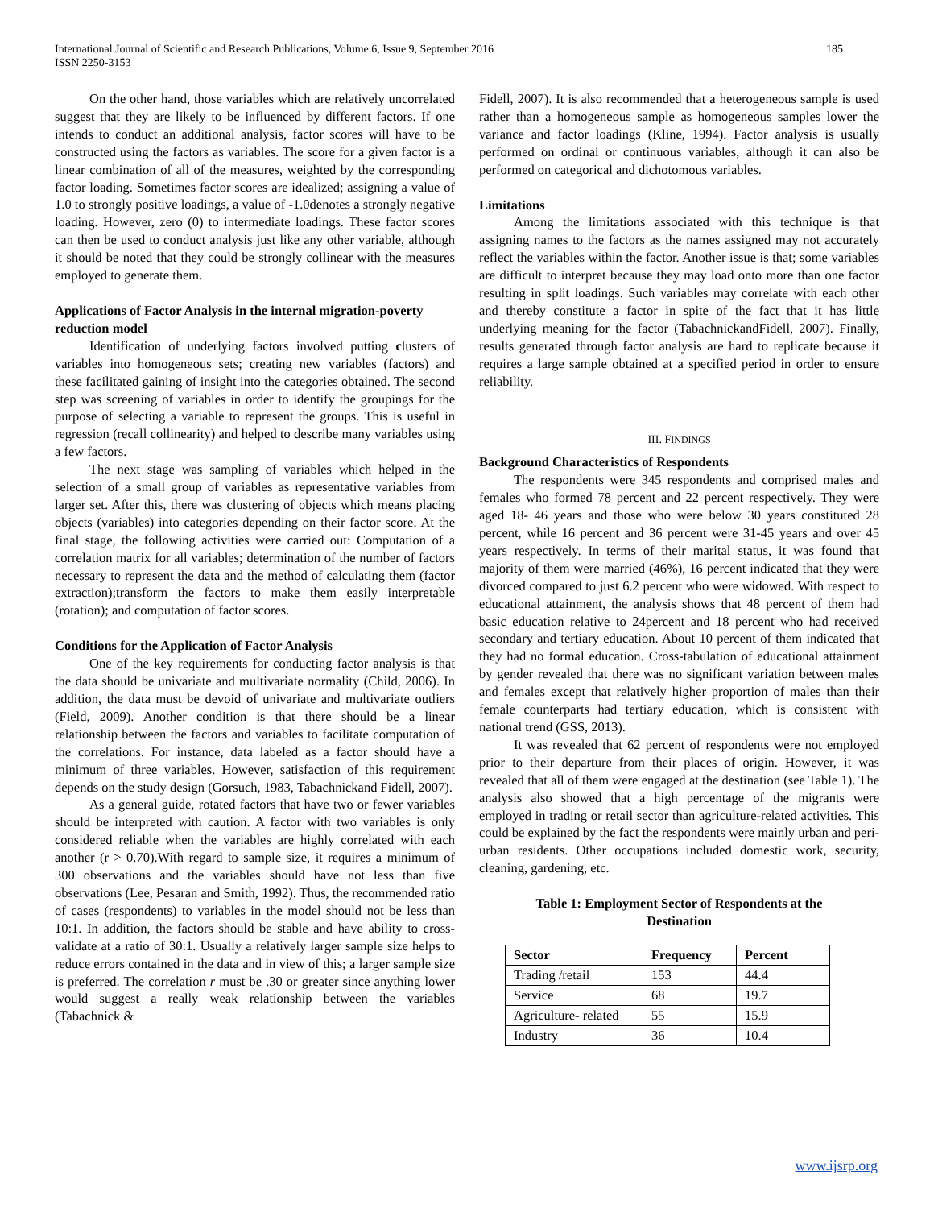International Journal of Scientific and Research Publications, Volume 6, Issue 9, September 2016
ISSN 2250-3153
185
On the other hand, those variables which are relatively uncorrelated suggest that they are likely to be influenced by different factors. If one intends to conduct an additional analysis, factor scores will have to be constructed using the factors as variables. The score for a given factor is a linear combination of all of the measures, weighted by the corresponding factor loading. Sometimes factor scores are idealized; assigning a value of 1.0 to strongly positive loadings, a value of -1.0denotes a strongly negative loading. However, zero (0) to intermediate loadings. These factor scores can then be used to conduct analysis just like any other variable, although it should be noted that they could be strongly collinear with the measures employed to generate them.
Applications of Factor Analysis in the internal migration-poverty reduction model
Identification of underlying factors involved putting clusters of variables into homogeneous sets; creating new variables (factors) and these facilitated gaining of insight into the categories obtained. The second step was screening of variables in order to identify the groupings for the purpose of selecting a variable to represent the groups. This is useful in regression (recall collinearity) and helped to describe many variables using a few factors.
The next stage was sampling of variables which helped in the selection of a small group of variables as representative variables from larger set. After this, there was clustering of objects which means placing objects (variables) into categories depending on their factor score. At the final stage, the following activities were carried out: Computation of a correlation matrix for all variables; determination of the number of factors necessary to represent the data and the method of calculating them (factor extraction);transform the factors to make them easily interpretable (rotation); and computation of factor scores.
Conditions for the Application of Factor Analysis
One of the key requirements for conducting factor analysis is that the data should be univariate and multivariate normality (Child, 2006). In addition, the data must be devoid of univariate and multivariate outliers (Field, 2009). Another condition is that there should be a linear relationship between the factors and variables to facilitate computation of the correlations. For instance, data labeled as a factor should have a minimum of three variables. However, satisfaction of this requirement depends on the study design (Gorsuch, 1983, Tabachnickand Fidell, 2007).
As a general guide, rotated factors that have two or fewer variables should be interpreted with caution. A factor with two variables is only considered reliable when the variables are highly correlated with each another (r > 0.70).With regard to sample size, it requires a minimum of 300 observations and the variables should have not less than five observations (Lee, Pesaran and Smith, 1992). Thus, the recommended ratio of cases (respondents) to variables in the model should not be less than 10:1. In addition, the factors should be stable and have ability to cross-validate at a ratio of 30:1. Usually a relatively larger sample size helps to reduce errors contained in the data and in view of this; a larger sample size is preferred. The correlation r must be .30 or greater since anything lower would suggest a really weak relationship between the variables (Tabachnick &
Fidell, 2007). It is also recommended that a heterogeneous sample is used rather than a homogeneous sample as homogeneous samples lower the variance and factor loadings (Kline, 1994). Factor analysis is usually performed on ordinal or continuous variables, although it can also be performed on categorical and dichotomous variables.
Limitations
Among the limitations associated with this technique is that assigning names to the factors as the names assigned may not accurately reflect the variables within the factor. Another issue is that; some variables are difficult to interpret because they may load onto more than one factor resulting in split loadings. Such variables may correlate with each other and thereby constitute a factor in spite of the fact that it has little underlying meaning for the factor (TabachnickandFidell, 2007). Finally, results generated through factor analysis are hard to replicate because it requires a large sample obtained at a specified period in order to ensure reliability.
III. FINDINGS
Background Characteristics of Respondents
The respondents were 345 respondents and comprised males and females who formed 78 percent and 22 percent respectively. They were aged 18- 46 years and those who were below 30 years constituted 28 percent, while 16 percent and 36 percent were 31-45 years and over 45 years respectively. In terms of their marital status, it was found that majority of them were married (46%), 16 percent indicated that they were divorced compared to just 6.2 percent who were widowed. With respect to educational attainment, the analysis shows that 48 percent of them had basic education relative to 24percent and 18 percent who had received secondary and tertiary education. About 10 percent of them indicated that they had no formal education. Cross-tabulation of educational attainment by gender revealed that there was no significant variation between males and females except that relatively higher proportion of males than their female counterparts had tertiary education, which is consistent with national trend (GSS, 2013).
It was revealed that 62 percent of respondents were not employed prior to their departure from their places of origin. However, it was revealed that all of them were engaged at the destination (see Table 1). The analysis also showed that a high percentage of the migrants were employed in trading or retail sector than agriculture-related activities. This could be explained by the fact the respondents were mainly urban and peri-urban residents. Other occupations included domestic work, security, cleaning, gardening, etc.
Table 1: Employment Sector of Respondents at the
Destination
| Sector | Frequency | Percent |
| --- | --- | --- |
| Trading /retail | 153 | 44.4 |
| Service | 68 | 19.7 |
| Agriculture- related | 55 | 15.9 |
| Industry | 36 | 10.4 |
www.ijsrp.org